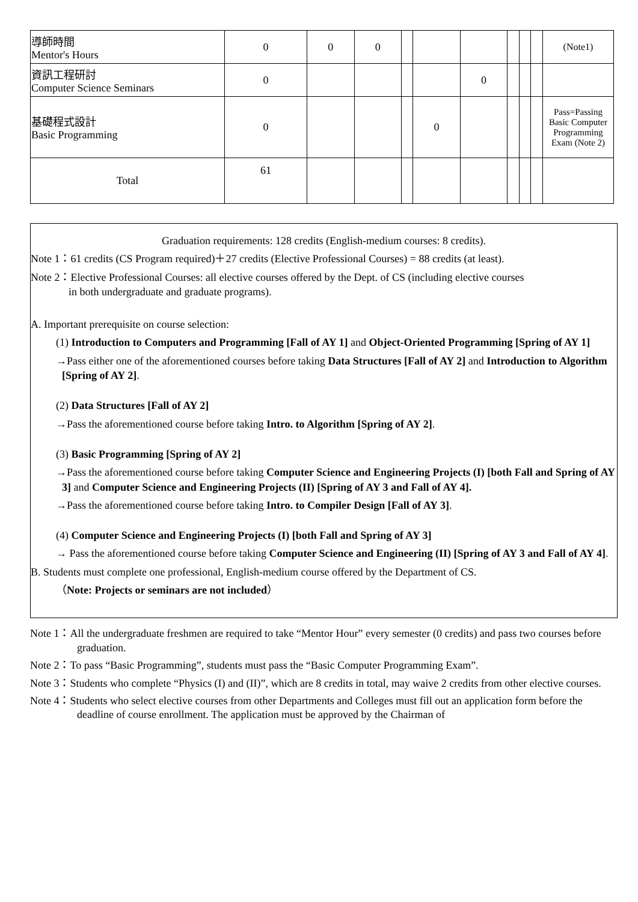| 導師時間 Mentor's Hours | 0 | 0 | 0 | | | | | | | (Note1) |
| 資訊工程研討 Computer Science Seminars | 0 | | | | | 0 | | | | |
| 基礎程式設計 Basic Programming | 0 | | | | 0 | | | | | Pass=Passing Basic Computer Programming Exam (Note 2) |
| Total | 61 | | | | | | | | | |
Graduation requirements: 128 credits (English-medium courses: 8 credits).
Note 1：61 credits (CS Program required)＋27 credits (Elective Professional Courses) = 88 credits (at least).
Note 2：Elective Professional Courses: all elective courses offered by the Dept. of CS (including elective courses
in both undergraduate and graduate programs).
A. Important prerequisite on course selection:
(1) Introduction to Computers and Programming [Fall of AY 1] and Object-Oriented Programming [Spring of AY 1]
→Pass either one of the aforementioned courses before taking Data Structures [Fall of AY 2] and Introduction to Algorithm [Spring of AY 2].
(2) Data Structures [Fall of AY 2]
→Pass the aforementioned course before taking Intro. to Algorithm [Spring of AY 2].
(3) Basic Programming [Spring of AY 2]
→Pass the aforementioned course before taking Computer Science and Engineering Projects (I) [both Fall and Spring of AY 3] and Computer Science and Engineering Projects (II) [Spring of AY 3 and Fall of AY 4].
→Pass the aforementioned course before taking Intro. to Compiler Design [Fall of AY 3].
(4) Computer Science and Engineering Projects (I) [both Fall and Spring of AY 3]
→ Pass the aforementioned course before taking Computer Science and Engineering (II) [Spring of AY 3 and Fall of AY 4].
B. Students must complete one professional, English-medium course offered by the Department of CS.
（Note: Projects or seminars are not included）
Note 1：All the undergraduate freshmen are required to take “Mentor Hour” every semester (0 credits) and pass two courses before graduation.
Note 2：To pass “Basic Programming”, students must pass the “Basic Computer Programming Exam”.
Note 3：Students who complete “Physics (I) and (II)”, which are 8 credits in total, may waive 2 credits from other elective courses.
Note 4：Students who select elective courses from other Departments and Colleges must fill out an application form before the deadline of course enrollment. The application must be approved by the Chairman of